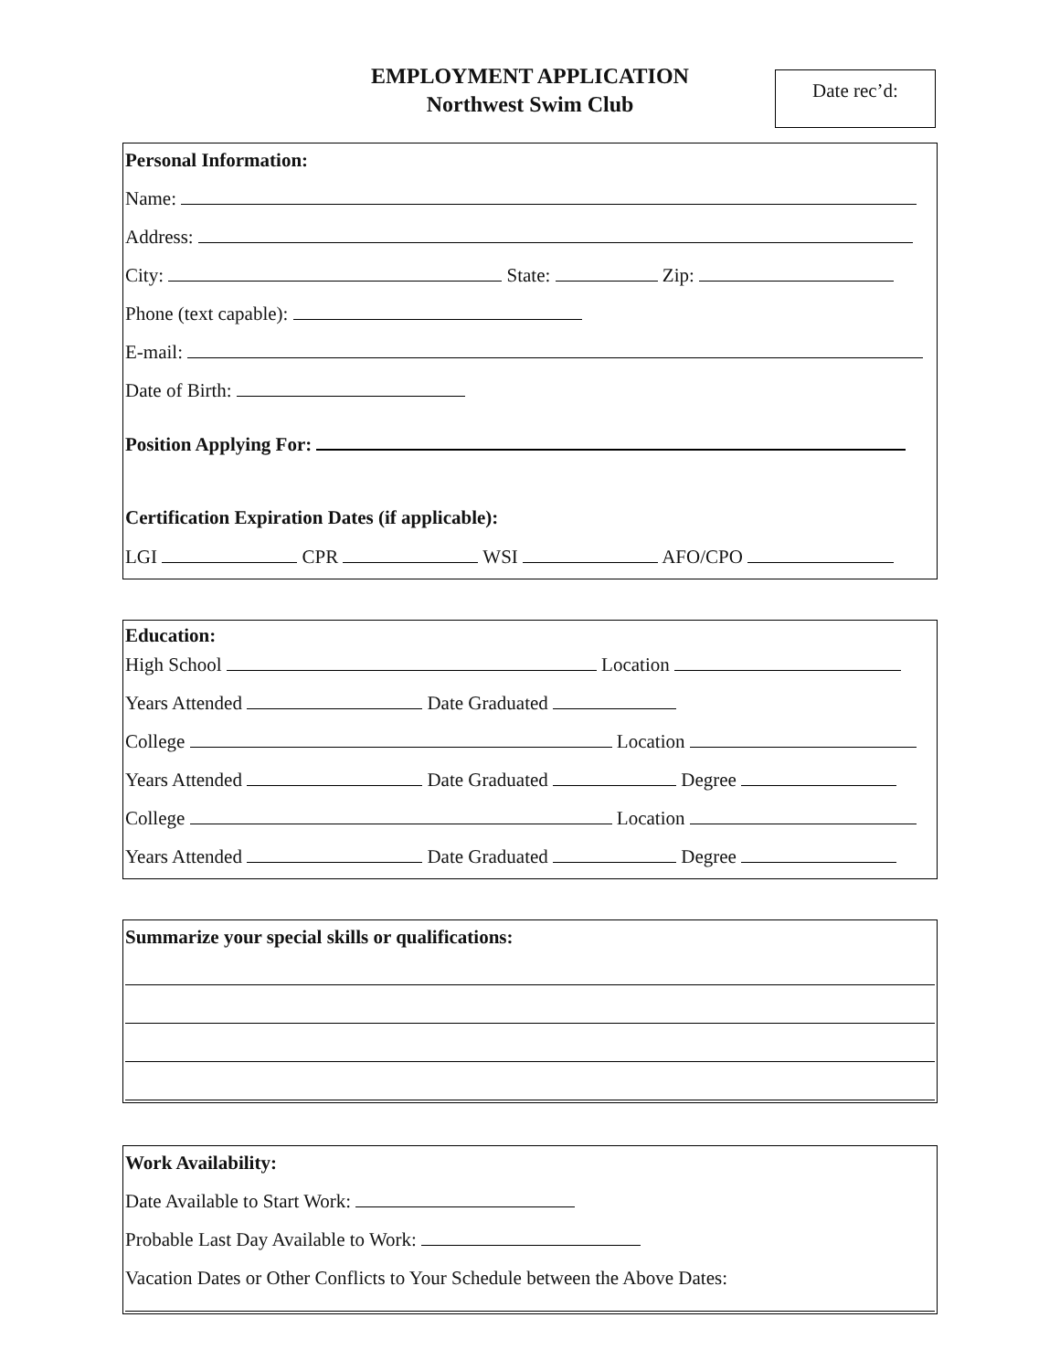EMPLOYMENT APPLICATION
Northwest Swim Club
Date rec’d:
Personal Information:
Name:
Address:
City: State: Zip:
Phone (text capable):
E-mail:
Date of Birth:
Position Applying For:
Certification Expiration Dates (if applicable):
LGI CPR WSI AFO/CPO
Education:
High School Location
Years Attended Date Graduated
College Location
Years Attended Date Graduated Degree
College Location
Years Attended Date Graduated Degree
Summarize your special skills or qualifications:
Work Availability:
Date Available to Start Work:
Probable Last Day Available to Work:
Vacation Dates or Other Conflicts to Your Schedule between the Above Dates: